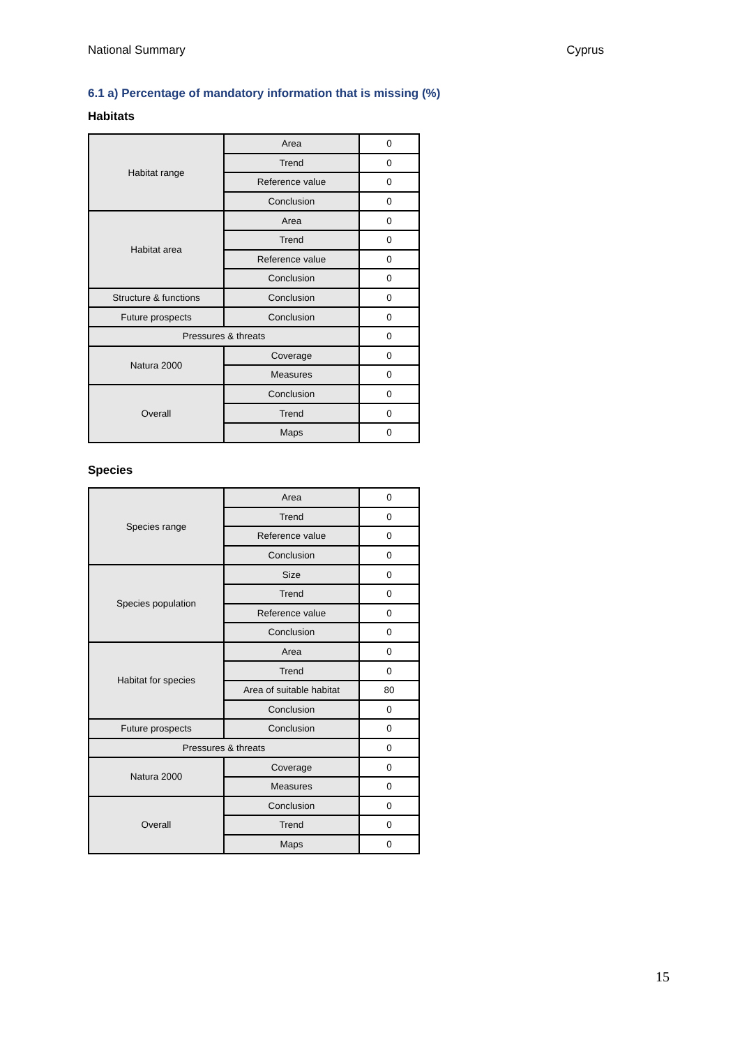National Summary Cyprus
6.1 a) Percentage of mandatory information that is missing (%)
Habitats
| Habitat range | Area | 0 |
| | Trend | 0 |
| | Reference value | 0 |
| | Conclusion | 0 |
| Habitat area | Area | 0 |
| | Trend | 0 |
| | Reference value | 0 |
| | Conclusion | 0 |
| Structure & functions | Conclusion | 0 |
| Future prospects | Conclusion | 0 |
| Pressures & threats | | 0 |
| Natura 2000 | Coverage | 0 |
| | Measures | 0 |
| Overall | Conclusion | 0 |
| | Trend | 0 |
| | Maps | 0 |
Species
| Species range | Area | 0 |
| | Trend | 0 |
| | Reference value | 0 |
| | Conclusion | 0 |
| Species population | Size | 0 |
| | Trend | 0 |
| | Reference value | 0 |
| | Conclusion | 0 |
| Habitat for species | Area | 0 |
| | Trend | 0 |
| | Area of suitable habitat | 80 |
| | Conclusion | 0 |
| Future prospects | Conclusion | 0 |
| Pressures & threats | | 0 |
| Natura 2000 | Coverage | 0 |
| | Measures | 0 |
| Overall | Conclusion | 0 |
| | Trend | 0 |
| | Maps | 0 |
15